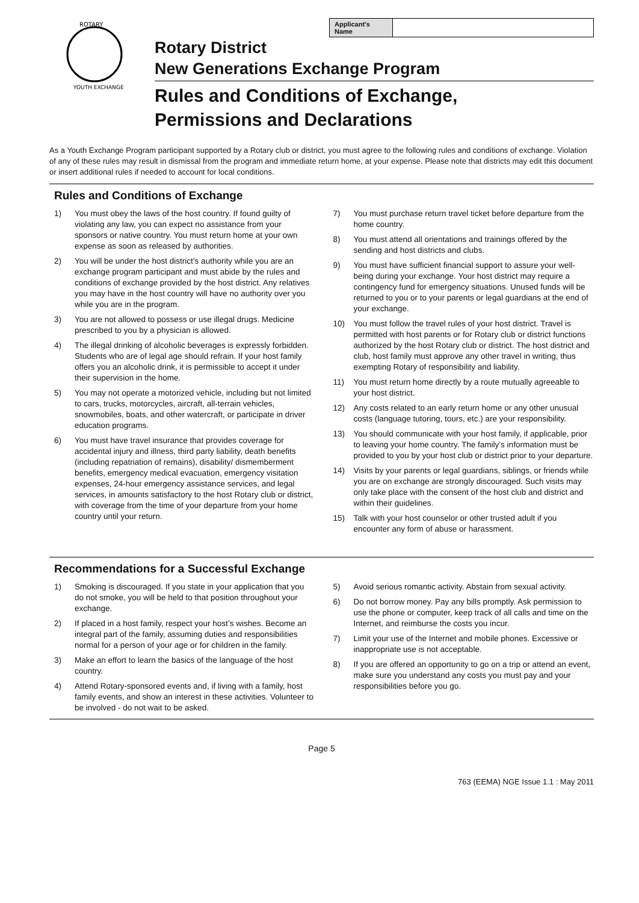ROTARY
YOUTH EXCHANGE
| Applicant's Name | |
Rotary District
New Generations Exchange Program
Rules and Conditions of Exchange,
Permissions and Declarations
As a Youth Exchange Program participant supported by a Rotary club or district, you must agree to the following rules and conditions of exchange. Violation of any of these rules may result in dismissal from the program and immediate return home, at your expense. Please note that districts may edit this document or insert additional rules if needed to account for local conditions.
Rules and Conditions of Exchange
1) You must obey the laws of the host country. If found guilty of violating any law, you can expect no assistance from your sponsors or native country. You must return home at your own expense as soon as released by authorities.
2) You will be under the host district’s authority while you are an exchange program participant and must abide by the rules and conditions of exchange provided by the host district. Any relatives you may have in the host country will have no authority over you while you are in the program.
3) You are not allowed to possess or use illegal drugs. Medicine prescribed to you by a physician is allowed.
4) The illegal drinking of alcoholic beverages is expressly forbidden. Students who are of legal age should refrain. If your host family offers you an alcoholic drink, it is permissible to accept it under their supervision in the home.
5) You may not operate a motorized vehicle, including but not limited to cars, trucks, motorcycles, aircraft, all-terrain vehicles, snowmobiles, boats, and other watercraft, or participate in driver education programs.
6) You must have travel insurance that provides coverage for accidental injury and illness, third party liability, death benefits (including repatriation of remains), disability/ dismemberment benefits, emergency medical evacuation, emergency visitation expenses, 24-hour emergency assistance services, and legal services, in amounts satisfactory to the host Rotary club or district, with coverage from the time of your departure from your home country until your return.
7) You must purchase return travel ticket before departure from the home country.
8) You must attend all orientations and trainings offered by the sending and host districts and clubs.
9) You must have sufficient financial support to assure your well-being during your exchange. Your host district may require a contingency fund for emergency situations. Unused funds will be returned to you or to your parents or legal guardians at the end of your exchange.
10) You must follow the travel rules of your host district. Travel is permitted with host parents or for Rotary club or district functions authorized by the host Rotary club or district. The host district and club, host family must approve any other travel in writing, thus exempting Rotary of responsibility and liability.
11) You must return home directly by a route mutually agreeable to your host district.
12) Any costs related to an early return home or any other unusual costs (language tutoring, tours, etc.) are your responsibility.
13) You should communicate with your host family, if applicable, prior to leaving your home country. The family’s information must be provided to you by your host club or district prior to your departure.
14) Visits by your parents or legal guardians, siblings, or friends while you are on exchange are strongly discouraged. Such visits may only take place with the consent of the host club and district and within their guidelines.
15) Talk with your host counselor or other trusted adult if you encounter any form of abuse or harassment.
Recommendations for a Successful Exchange
1) Smoking is discouraged. If you state in your application that you do not smoke, you will be held to that position throughout your exchange.
2) If placed in a host family, respect your host’s wishes. Become an integral part of the family, assuming duties and responsibilities normal for a person of your age or for children in the family.
3) Make an effort to learn the basics of the language of the host country.
4) Attend Rotary-sponsored events and, if living with a family, host family events, and show an interest in these activities. Volunteer to be involved - do not wait to be asked.
5) Avoid serious romantic activity. Abstain from sexual activity.
6) Do not borrow money. Pay any bills promptly. Ask permission to use the phone or computer, keep track of all calls and time on the Internet, and reimburse the costs you incur.
7) Limit your use of the Internet and mobile phones. Excessive or inappropriate use is not acceptable.
8) If you are offered an opportunity to go on a trip or attend an event, make sure you understand any costs you must pay and your responsibilities before you go.
Page 5
763 (EEMA) NGE Issue 1.1 : May 2011